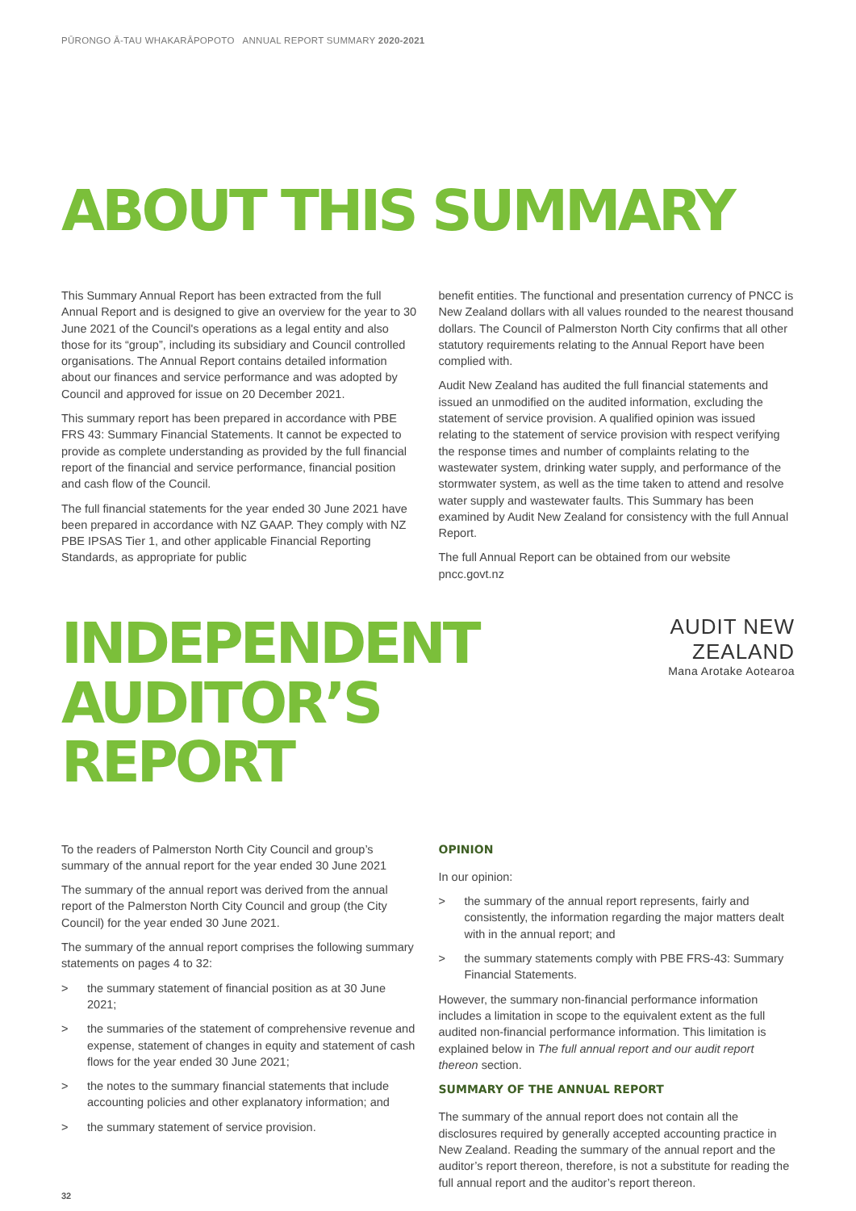PŪRONGO Ā-TAU WHAKARĀPOPOTO ANNUAL REPORT SUMMARY 2020-2021
ABOUT THIS SUMMARY
This Summary Annual Report has been extracted from the full Annual Report and is designed to give an overview for the year to 30 June 2021 of the Council's operations as a legal entity and also those for its “group”, including its subsidiary and Council controlled organisations. The Annual Report contains detailed information about our finances and service performance and was adopted by Council and approved for issue on 20 December 2021.
This summary report has been prepared in accordance with PBE FRS 43: Summary Financial Statements. It cannot be expected to provide as complete understanding as provided by the full financial report of the financial and service performance, financial position and cash flow of the Council.
The full financial statements for the year ended 30 June 2021 have been prepared in accordance with NZ GAAP. They comply with NZ PBE IPSAS Tier 1, and other applicable Financial Reporting Standards, as appropriate for public
benefit entities. The functional and presentation currency of PNCC is New Zealand dollars with all values rounded to the nearest thousand dollars. The Council of Palmerston North City confirms that all other statutory requirements relating to the Annual Report have been complied with.
Audit New Zealand has audited the full financial statements and issued an unmodified on the audited information, excluding the statement of service provision. A qualified opinion was issued relating to the statement of service provision with respect verifying the response times and number of complaints relating to the wastewater system, drinking water supply, and performance of the stormwater system, as well as the time taken to attend and resolve water supply and wastewater faults. This Summary has been examined by Audit New Zealand for consistency with the full Annual Report.
The full Annual Report can be obtained from our website pncc.govt.nz
INDEPENDENT
AUDITOR’S REPORT
AUDIT NEW ZEALAND
Mana Arotake Aotearoa
To the readers of Palmerston North City Council and group’s summary of the annual report for the year ended 30 June 2021
The summary of the annual report was derived from the annual report of the Palmerston North City Council and group (the City Council) for the year ended 30 June 2021.
The summary of the annual report comprises the following summary statements on pages 4 to 32:
> the summary statement of financial position as at 30 June 2021;
> the summaries of the statement of comprehensive revenue and expense, statement of changes in equity and statement of cash flows for the year ended 30 June 2021;
> the notes to the summary financial statements that include accounting policies and other explanatory information; and
> the summary statement of service provision.
OPINION
In our opinion:
> the summary of the annual report represents, fairly and consistently, the information regarding the major matters dealt with in the annual report; and
> the summary statements comply with PBE FRS-43: Summary Financial Statements.
However, the summary non-financial performance information includes a limitation in scope to the equivalent extent as the full audited non-financial performance information. This limitation is explained below in The full annual report and our audit report thereon section.
SUMMARY OF THE ANNUAL REPORT
The summary of the annual report does not contain all the disclosures required by generally accepted accounting practice in New Zealand. Reading the summary of the annual report and the auditor’s report thereon, therefore, is not a substitute for reading the full annual report and the auditor’s report thereon.
32